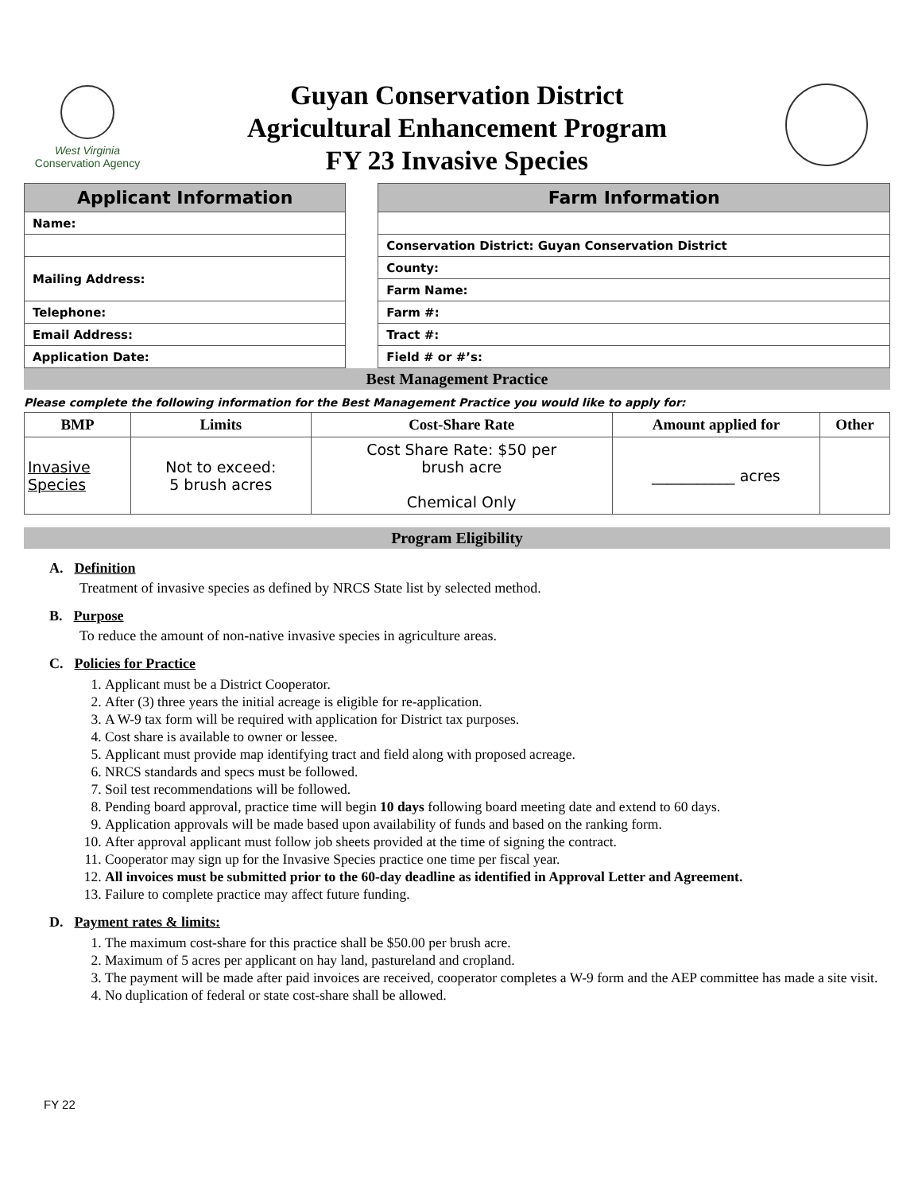West Virginia
Conservation Agency
Guyan Conservation District
Agricultural Enhancement Program
FY 23 Invasive Species
| Applicant Information | | Farm Information |
| Name: | | |
| | | Conservation District: Guyan Conservation District |
| Mailing Address: | | County: |
| | | Farm Name: |
| Telephone: | | Farm #: |
| Email Address: | | Tract #: |
| Application Date: | | Field # or #’s: |
Best Management Practice
Please complete the following information for the Best Management Practice you would like to apply for:
| BMP | Limits | Cost-Share Rate | Amount applied for | Other |
| --- | --- | --- | --- | --- |
| Invasive Species | Not to exceed: 5 brush acres | Cost Share Rate: $50 per brush acre Chemical Only | ___________ acres | |
Program Eligibility
A. Definition
Treatment of invasive species as defined by NRCS State list by selected method.
B. Purpose
To reduce the amount of non-native invasive species in agriculture areas.
C. Policies for Practice
1. Applicant must be a District Cooperator.
2. After (3) three years the initial acreage is eligible for re-application.
3. A W-9 tax form will be required with application for District tax purposes.
4. Cost share is available to owner or lessee.
5. Applicant must provide map identifying tract and field along with proposed acreage.
6. NRCS standards and specs must be followed.
7. Soil test recommendations will be followed.
8. Pending board approval, practice time will begin 10 days following board meeting date and extend to 60 days.
9. Application approvals will be made based upon availability of funds and based on the ranking form.
10. After approval applicant must follow job sheets provided at the time of signing the contract.
11. Cooperator may sign up for the Invasive Species practice one time per fiscal year.
12. All invoices must be submitted prior to the 60-day deadline as identified in Approval Letter and Agreement.
13. Failure to complete practice may affect future funding.
D. Payment rates & limits:
1. The maximum cost-share for this practice shall be $50.00 per brush acre.
2. Maximum of 5 acres per applicant on hay land, pastureland and cropland.
3. The payment will be made after paid invoices are received, cooperator completes a W-9 form and the AEP committee has made a site visit.
4. No duplication of federal or state cost-share shall be allowed.
FY 22